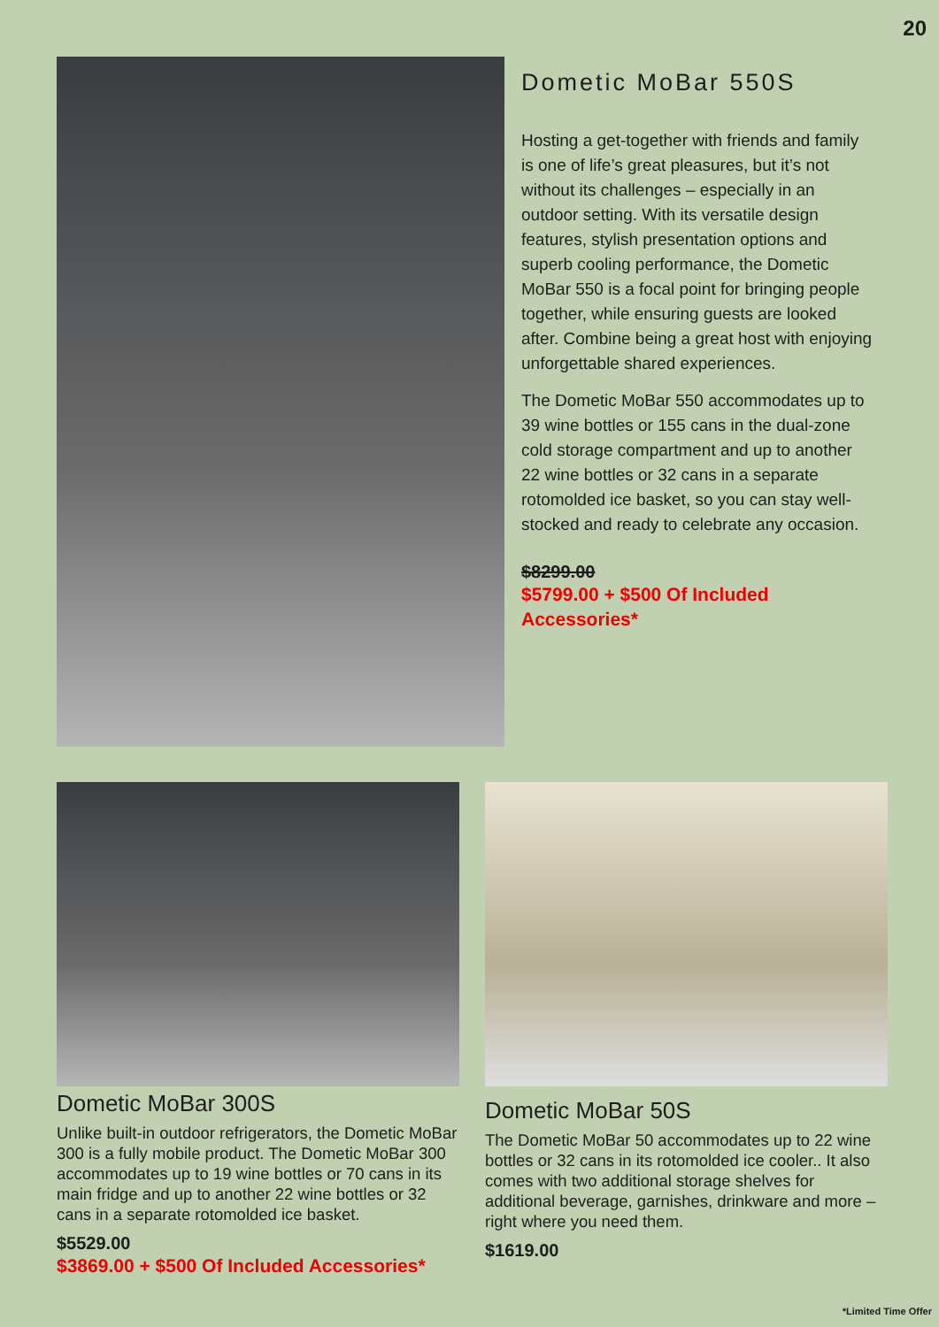20
Dometic MoBar 550S
Hosting a get-together with friends and family is one of life’s great pleasures, but it’s not without its challenges – especially in an outdoor setting. With its versatile design features, stylish presentation options and superb cooling performance, the Dometic MoBar 550 is a focal point for bringing people together, while ensuring guests are looked after. Combine being a great host with enjoying unforgettable shared experiences.
The Dometic MoBar 550 accommodates up to 39 wine bottles or 155 cans in the dual-zone cold storage compartment and up to another 22 wine bottles or 32 cans in a separate rotomolded ice basket, so you can stay well-stocked and ready to celebrate any occasion.
$8299.00
$5799.00 + $500 Of Included Accessories*
Dometic MoBar 300S
Unlike built-in outdoor refrigerators, the Dometic MoBar 300 is a fully mobile product. The Dometic MoBar 300 accommodates up to 19 wine bottles or 70 cans in its main fridge and up to another 22 wine bottles or 32 cans in a separate rotomolded ice basket.
$5529.00
$3869.00 + $500 Of Included Accessories*
Dometic MoBar 50S
The Dometic MoBar 50 accommodates up to 22 wine bottles or 32 cans in its rotomolded ice cooler.. It also comes with two additional storage shelves for additional beverage, garnishes, drinkware and more – right where you need them.
$1619.00
*Limited Time Offer